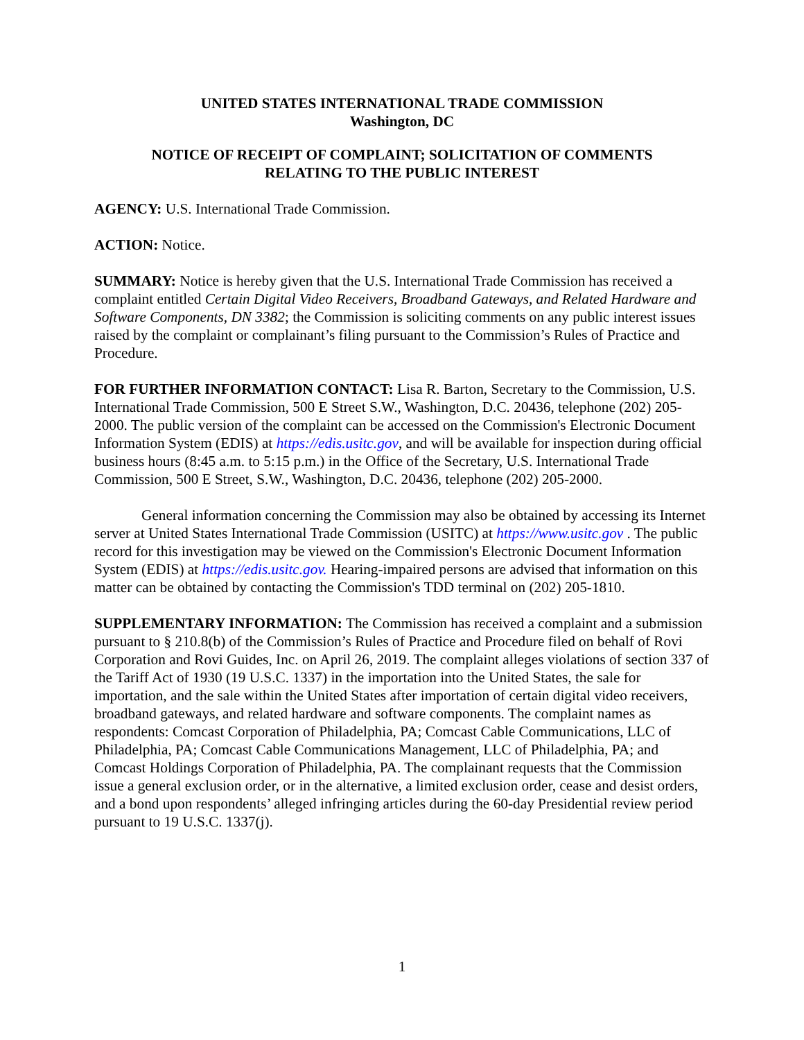UNITED STATES INTERNATIONAL TRADE COMMISSION
Washington, DC
NOTICE OF RECEIPT OF COMPLAINT; SOLICITATION OF COMMENTS
RELATING TO THE PUBLIC INTEREST
AGENCY: U.S. International Trade Commission.
ACTION: Notice.
SUMMARY: Notice is hereby given that the U.S. International Trade Commission has received a complaint entitled Certain Digital Video Receivers, Broadband Gateways, and Related Hardware and Software Components, DN 3382; the Commission is soliciting comments on any public interest issues raised by the complaint or complainant’s filing pursuant to the Commission’s Rules of Practice and Procedure.
FOR FURTHER INFORMATION CONTACT: Lisa R. Barton, Secretary to the Commission, U.S. International Trade Commission, 500 E Street S.W., Washington, D.C. 20436, telephone (202) 205-2000. The public version of the complaint can be accessed on the Commission's Electronic Document Information System (EDIS) at https://edis.usitc.gov, and will be available for inspection during official business hours (8:45 a.m. to 5:15 p.m.) in the Office of the Secretary, U.S. International Trade Commission, 500 E Street, S.W., Washington, D.C. 20436, telephone (202) 205-2000.
General information concerning the Commission may also be obtained by accessing its Internet server at United States International Trade Commission (USITC) at https://www.usitc.gov . The public record for this investigation may be viewed on the Commission's Electronic Document Information System (EDIS) at https://edis.usitc.gov. Hearing-impaired persons are advised that information on this matter can be obtained by contacting the Commission's TDD terminal on (202) 205-1810.
SUPPLEMENTARY INFORMATION: The Commission has received a complaint and a submission pursuant to § 210.8(b) of the Commission’s Rules of Practice and Procedure filed on behalf of Rovi Corporation and Rovi Guides, Inc. on April 26, 2019. The complaint alleges violations of section 337 of the Tariff Act of 1930 (19 U.S.C. 1337) in the importation into the United States, the sale for importation, and the sale within the United States after importation of certain digital video receivers, broadband gateways, and related hardware and software components. The complaint names as respondents: Comcast Corporation of Philadelphia, PA; Comcast Cable Communications, LLC of Philadelphia, PA; Comcast Cable Communications Management, LLC of Philadelphia, PA; and Comcast Holdings Corporation of Philadelphia, PA. The complainant requests that the Commission issue a general exclusion order, or in the alternative, a limited exclusion order, cease and desist orders, and a bond upon respondents’ alleged infringing articles during the 60-day Presidential review period pursuant to 19 U.S.C. 1337(j).
1